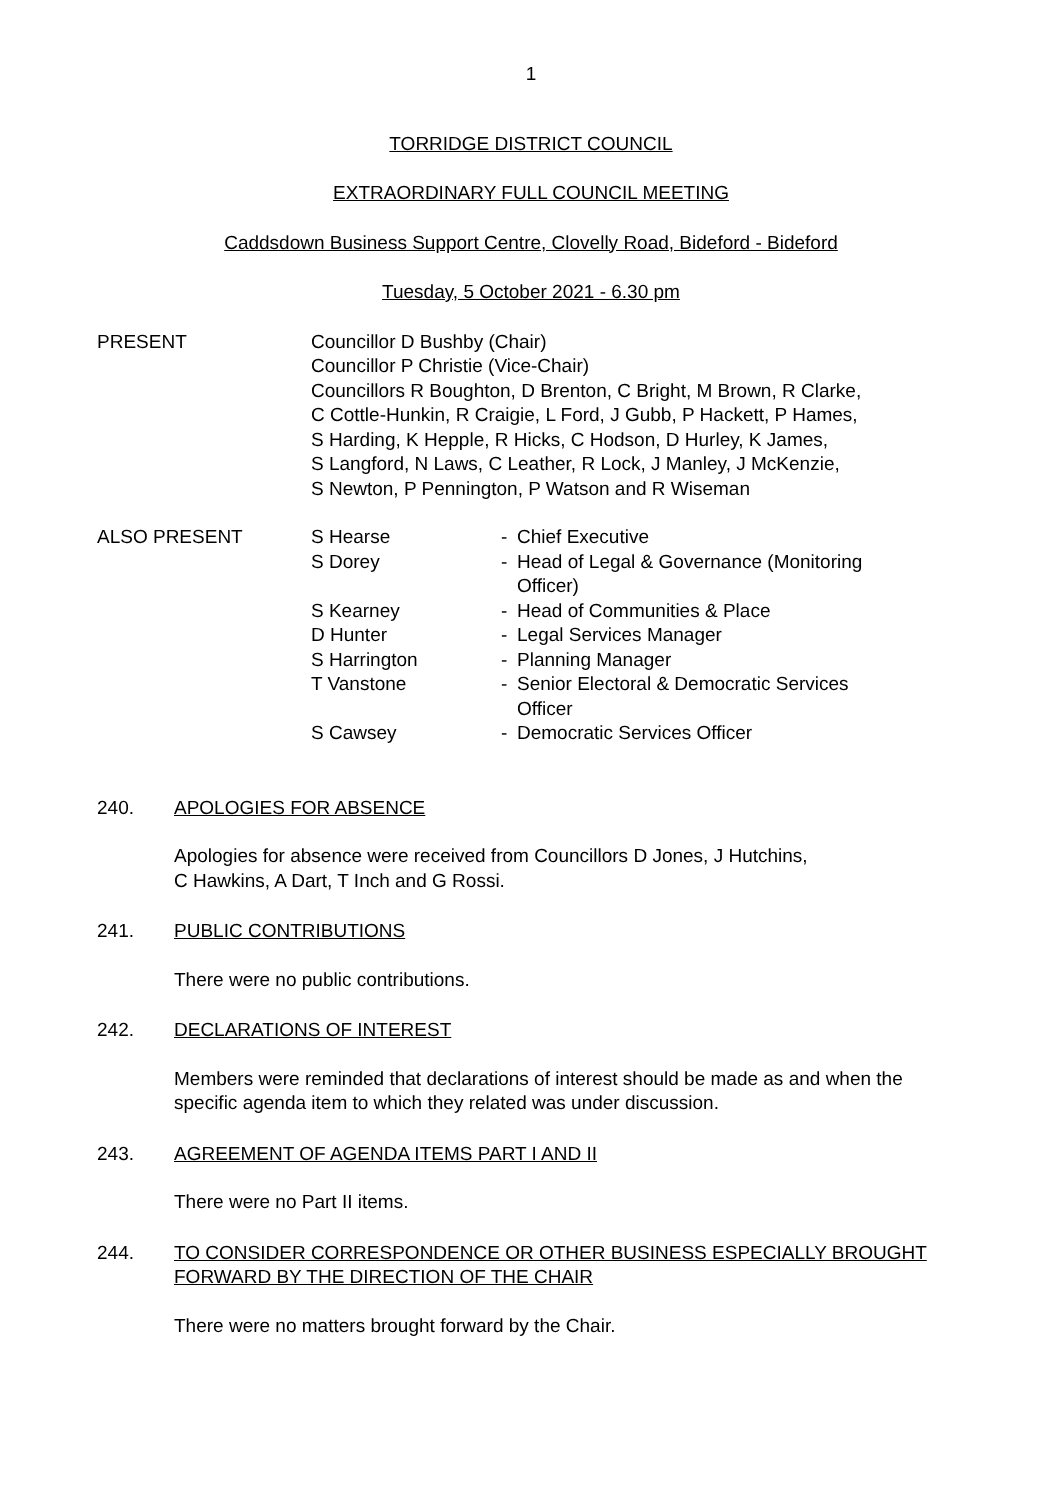1
TORRIDGE DISTRICT COUNCIL
EXTRAORDINARY FULL COUNCIL MEETING
Caddsdown Business Support Centre, Clovelly Road, Bideford - Bideford
Tuesday, 5 October 2021 - 6.30 pm
PRESENT Councillor D Bushby (Chair)
Councillor P Christie (Vice-Chair)
Councillors R Boughton, D Brenton, C Bright, M Brown, R Clarke,
C Cottle-Hunkin, R Craigie, L Ford, J Gubb, P Hackett, P Hames,
S Harding, K Hepple, R Hicks, C Hodson, D Hurley, K James,
S Langford, N Laws, C Leather, R Lock, J Manley, J McKenzie,
S Newton, P Pennington, P Watson and R Wiseman
ALSO PRESENT S Hearse - Chief Executive
S Dorey - Head of Legal & Governance (Monitoring
Officer)
S Kearney - Head of Communities & Place
D Hunter - Legal Services Manager
S Harrington - Planning Manager
T Vanstone - Senior Electoral & Democratic Services
Officer
S Cawsey - Democratic Services Officer
240. APOLOGIES FOR ABSENCE
Apologies for absence were received from Councillors D Jones, J Hutchins,
C Hawkins, A Dart, T Inch and G Rossi.
241. PUBLIC CONTRIBUTIONS
There were no public contributions.
242. DECLARATIONS OF INTEREST
Members were reminded that declarations of interest should be made as and when the specific agenda item to which they related was under discussion.
243. AGREEMENT OF AGENDA ITEMS PART I AND II
There were no Part II items.
244. TO CONSIDER CORRESPONDENCE OR OTHER BUSINESS ESPECIALLY BROUGHT FORWARD BY THE DIRECTION OF THE CHAIR
There were no matters brought forward by the Chair.